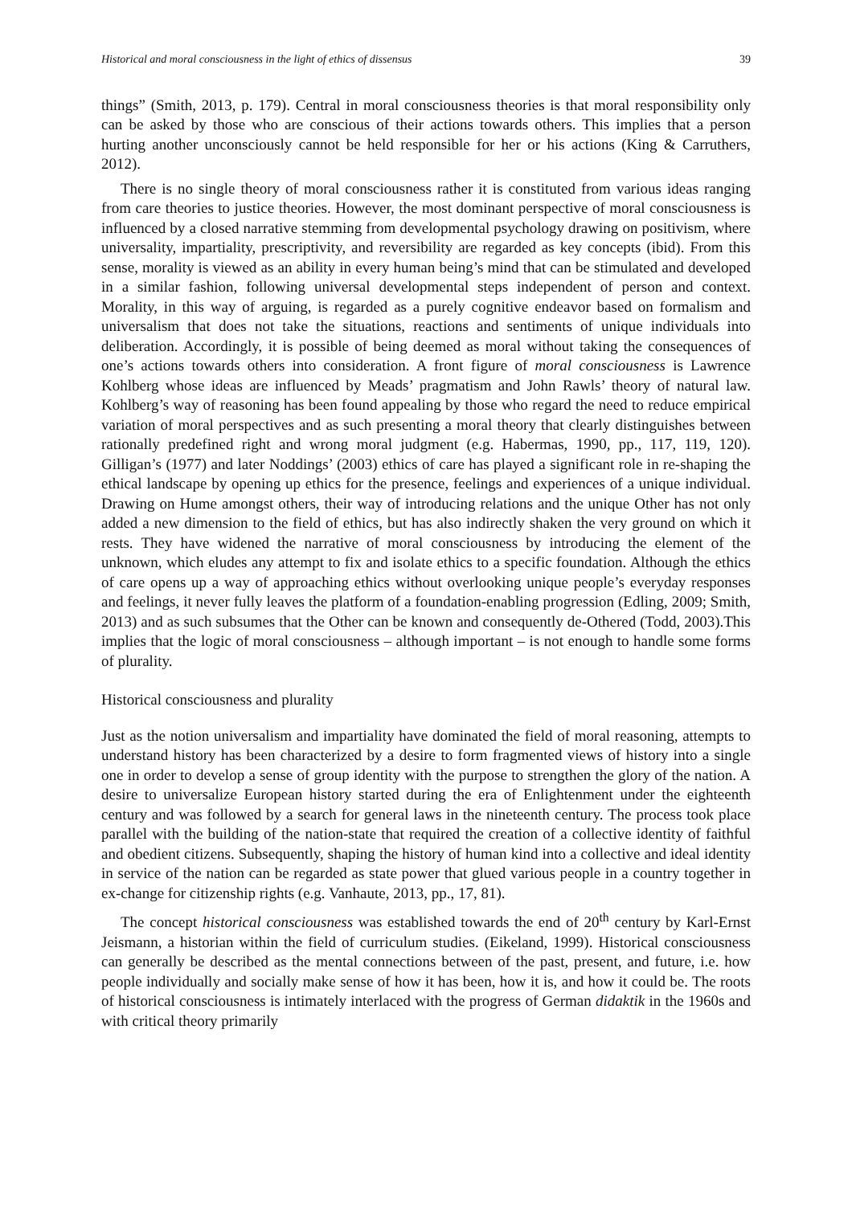Historical and moral consciousness in the light of ethics of dissensus 39
things” (Smith, 2013, p. 179). Central in moral consciousness theories is that moral responsibility only can be asked by those who are conscious of their actions towards others. This implies that a person hurting another unconsciously cannot be held responsible for her or his actions (King & Carruthers, 2012).
There is no single theory of moral consciousness rather it is constituted from various ideas ranging from care theories to justice theories. However, the most dominant perspective of moral consciousness is influenced by a closed narrative stemming from developmental psychology drawing on positivism, where universality, impartiality, prescriptivity, and reversibility are regarded as key concepts (ibid). From this sense, morality is viewed as an ability in every human being’s mind that can be stimulated and developed in a similar fashion, following universal developmental steps independent of person and context. Morality, in this way of arguing, is regarded as a purely cognitive endeavor based on formalism and universalism that does not take the situations, reactions and sentiments of unique individuals into deliberation. Accordingly, it is possible of being deemed as moral without taking the consequences of one’s actions towards others into consideration. A front figure of moral consciousness is Lawrence Kohlberg whose ideas are influenced by Meads’ pragmatism and John Rawls’ theory of natural law. Kohlberg’s way of reasoning has been found appealing by those who regard the need to reduce empirical variation of moral perspectives and as such presenting a moral theory that clearly distinguishes between rationally predefined right and wrong moral judgment (e.g. Habermas, 1990, pp., 117, 119, 120). Gilligan’s (1977) and later Noddings’ (2003) ethics of care has played a significant role in re-shaping the ethical landscape by opening up ethics for the presence, feelings and experiences of a unique individual. Drawing on Hume amongst others, their way of introducing relations and the unique Other has not only added a new dimension to the field of ethics, but has also indirectly shaken the very ground on which it rests. They have widened the narrative of moral consciousness by introducing the element of the unknown, which eludes any attempt to fix and isolate ethics to a specific foundation. Although the ethics of care opens up a way of approaching ethics without overlooking unique people’s everyday responses and feelings, it never fully leaves the platform of a foundation-enabling progression (Edling, 2009; Smith, 2013) and as such subsumes that the Other can be known and consequently de-Othered (Todd, 2003).This implies that the logic of moral consciousness – although important – is not enough to handle some forms of plurality.
Historical consciousness and plurality
Just as the notion universalism and impartiality have dominated the field of moral reasoning, attempts to understand history has been characterized by a desire to form fragmented views of history into a single one in order to develop a sense of group identity with the purpose to strengthen the glory of the nation. A desire to universalize European history started during the era of Enlightenment under the eighteenth century and was followed by a search for general laws in the nineteenth century. The process took place parallel with the building of the nation-state that required the creation of a collective identity of faithful and obedient citizens. Subsequently, shaping the history of human kind into a collective and ideal identity in service of the nation can be regarded as state power that glued various people in a country together in ex-change for citizenship rights (e.g. Vanhaute, 2013, pp., 17, 81).
The concept historical consciousness was established towards the end of 20<sup>th</sup> century by Karl-Ernst Jeismann, a historian within the field of curriculum studies. (Eikeland, 1999). Historical consciousness can generally be described as the mental connections between of the past, present, and future, i.e. how people individually and socially make sense of how it has been, how it is, and how it could be. The roots of historical consciousness is intimately interlaced with the progress of German didaktik in the 1960s and with critical theory primarily